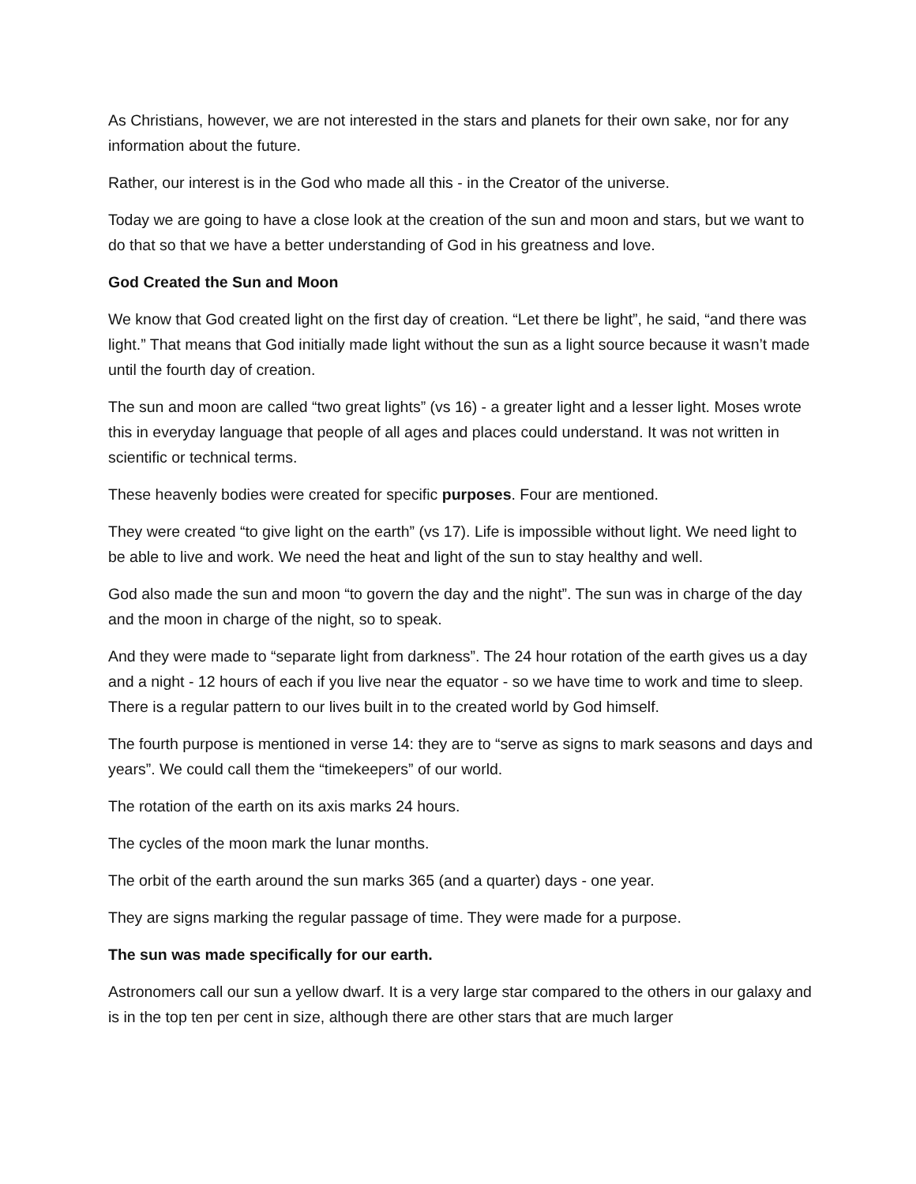As Christians, however, we are not interested in the stars and planets for their own sake, nor for any information about the future.
Rather, our interest is in the God who made all this - in the Creator of the universe.
Today we are going to have a close look at the creation of the sun and moon and stars, but we want to do that so that we have a better understanding of God in his greatness and love.
God Created the Sun and Moon
We know that God created light on the first day of creation. “Let there be light”, he said, “and there was light.” That means that God initially made light without the sun as a light source because it wasn’t made until the fourth day of creation.
The sun and moon are called “two great lights” (vs 16) - a greater light and a lesser light. Moses wrote this in everyday language that people of all ages and places could understand. It was not written in scientific or technical terms.
These heavenly bodies were created for specific purposes. Four are mentioned.
They were created “to give light on the earth” (vs 17). Life is impossible without light. We need light to be able to live and work. We need the heat and light of the sun to stay healthy and well.
God also made the sun and moon “to govern the day and the night”. The sun was in charge of the day and the moon in charge of the night, so to speak.
And they were made to “separate light from darkness”. The 24 hour rotation of the earth gives us a day and a night - 12 hours of each if you live near the equator - so we have time to work and time to sleep. There is a regular pattern to our lives built in to the created world by God himself.
The fourth purpose is mentioned in verse 14: they are to “serve as signs to mark seasons and days and years”. We could call them the “timekeepers” of our world.
The rotation of the earth on its axis marks 24 hours.
The cycles of the moon mark the lunar months.
The orbit of the earth around the sun marks 365 (and a quarter) days - one year.
They are signs marking the regular passage of time. They were made for a purpose.
The sun was made specifically for our earth.
Astronomers call our sun a yellow dwarf. It is a very large star compared to the others in our galaxy and is in the top ten per cent in size, although there are other stars that are much larger